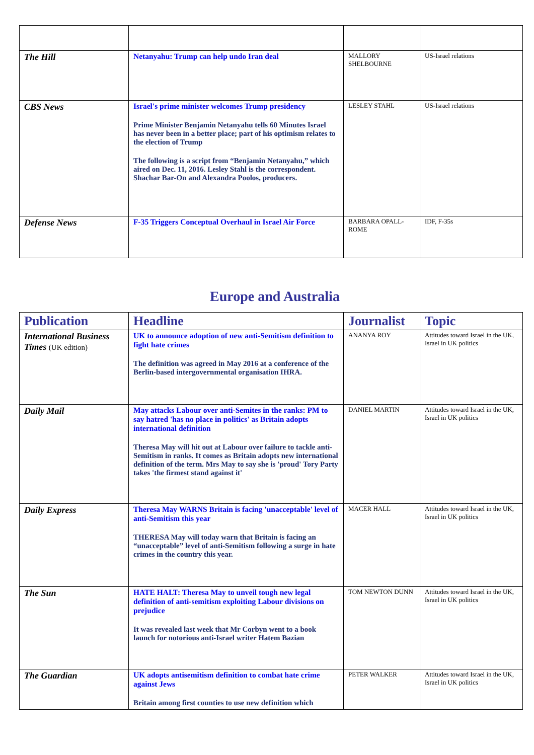| The Hill | Netanyahu: Trump can help undo Iran deal | MALLORY SHELBOURNE | US-Israel relations |
| CBS News | Israel's prime minister welcomes Trump presidency Prime Minister Benjamin Netanyahu tells 60 Minutes Israel has never been in a better place; part of his optimism relates to the election of Trump The following is a script from “Benjamin Netanyahu,” which aired on Dec. 11, 2016. Lesley Stahl is the correspondent. Shachar Bar-On and Alexandra Poolos, producers. | LESLEY STAHL | US-Israel relations |
| Defense News | F-35 Triggers Conceptual Overhaul in Israel Air Force | BARBARA OPALL-ROME | IDF, F-35s |
Europe and Australia
| Publication | Headline | Journalist | Topic |
| --- | --- | --- | --- |
| International Business Times (UK edition) | UK to announce adoption of new anti-Semitism definition to fight hate crimes The definition was agreed in May 2016 at a conference of the Berlin-based intergovernmental organisation IHRA. | ANANYA ROY | Attitudes toward Israel in the UK, Israel in UK politics |
| Daily Mail | May attacks Labour over anti-Semites in the ranks: PM to say hatred 'has no place in politics' as Britain adopts international definition Theresa May will hit out at Labour over failure to tackle anti-Semitism in ranks. It comes as Britain adopts new international definition of the term. Mrs May to say she is 'proud' Tory Party takes 'the firmest stand against it' | DANIEL MARTIN | Attitudes toward Israel in the UK, Israel in UK politics |
| Daily Express | Theresa May WARNS Britain is facing 'unacceptable' level of anti-Semitism this year THERESA May will today warn that Britain is facing an “unacceptable” level of anti-Semitism following a surge in hate crimes in the country this year. | MACER HALL | Attitudes toward Israel in the UK, Israel in UK politics |
| The Sun | HATE HALT: Theresa May to unveil tough new legal definition of anti-semitism exploiting Labour divisions on prejudice It was revealed last week that Mr Corbyn went to a book launch for notorious anti-Israel writer Hatem Bazian | TOM NEWTON DUNN | Attitudes toward Israel in the UK, Israel in UK politics |
| The Guardian | UK adopts antisemitism definition to combat hate crime against Jews Britain among first counties to use new definition which | PETER WALKER | Attitudes toward Israel in the UK, Israel in UK politics |